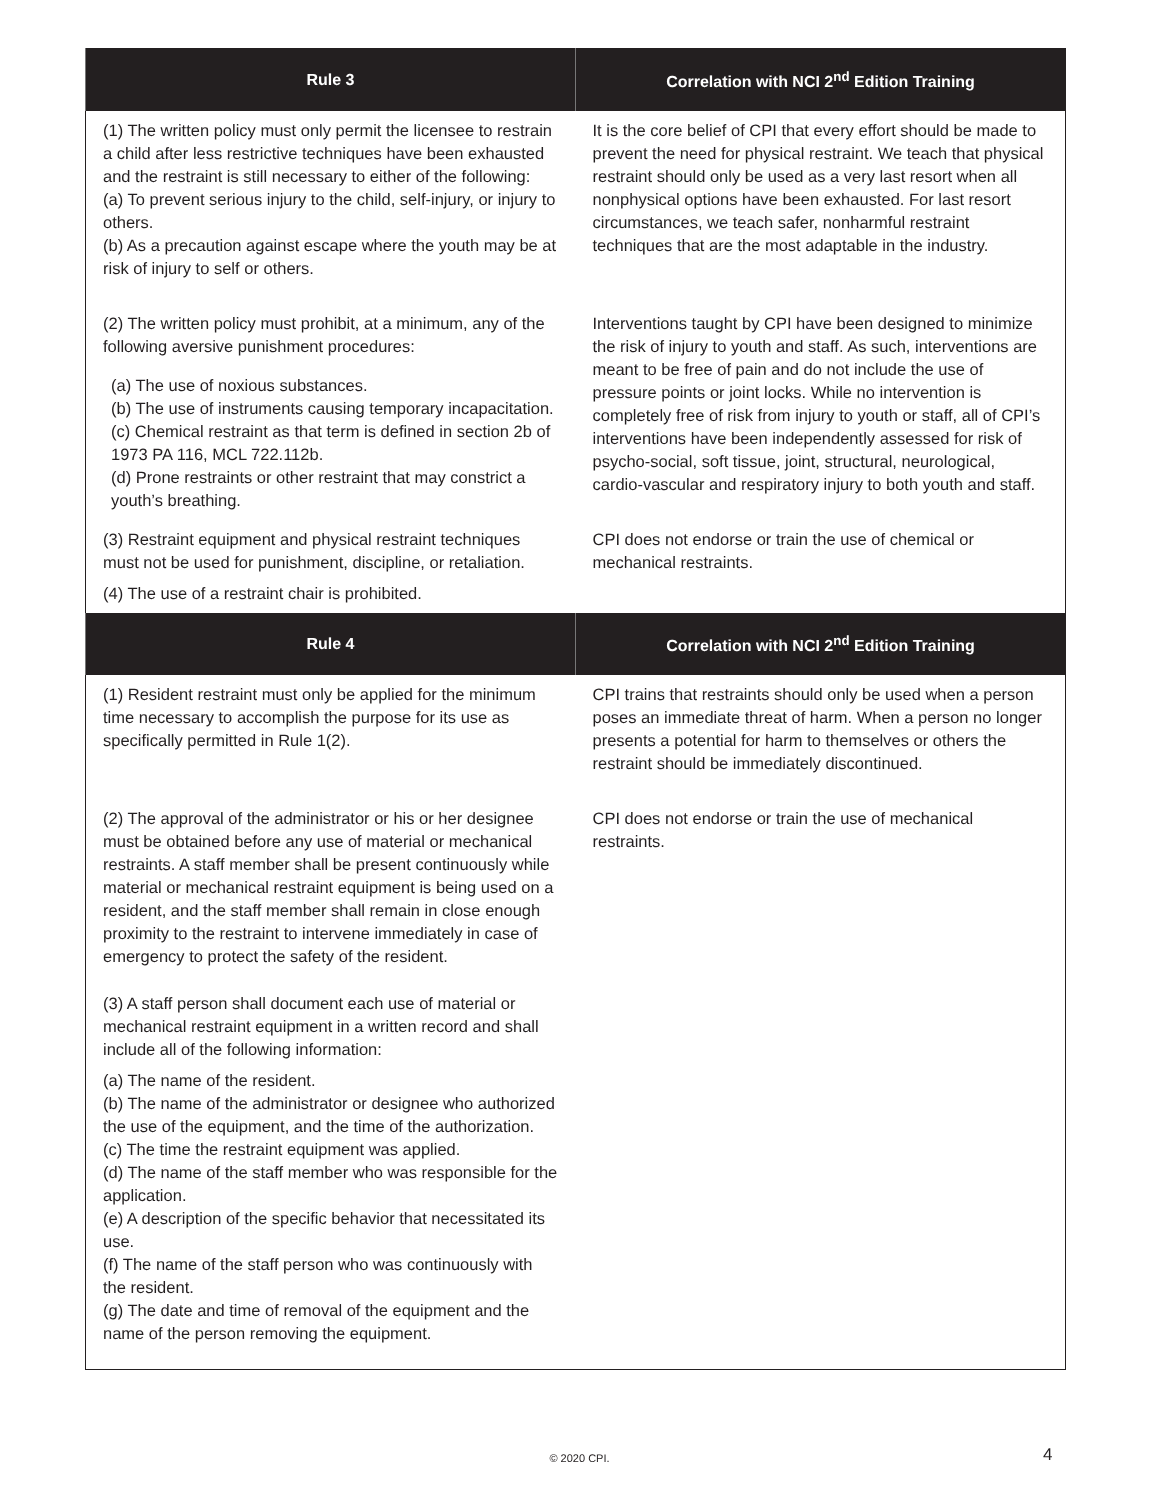| Rule 3 | Correlation with NCI 2<sup>nd</sup> Edition Training |
| --- | --- |
| (1) The written policy must only permit the licensee to restrain a child after less restrictive techniques have been exhausted and the restraint is still necessary to either of the following: (a) To prevent serious injury to the child, self-injury, or injury to others. (b) As a precaution against escape where the youth may be at risk of injury to self or others. | It is the core belief of CPI that every effort should be made to prevent the need for physical restraint. We teach that physical restraint should only be used as a very last resort when all nonphysical options have been exhausted. For last resort circumstances, we teach safer, nonharmful restraint techniques that are the most adaptable in the industry. |
| (2) The written policy must prohibit, at a minimum, any of the following aversive punishment procedures: (a) The use of noxious substances. (b) The use of instruments causing temporary incapacitation. (c) Chemical restraint as that term is defined in section 2b of 1973 PA 116, MCL 722.112b. (d) Prone restraints or other restraint that may constrict a youth’s breathing. | Interventions taught by CPI have been designed to minimize the risk of injury to youth and staff. As such, interventions are meant to be free of pain and do not include the use of pressure points or joint locks. While no intervention is completely free of risk from injury to youth or staff, all of CPI’s interventions have been independently assessed for risk of psycho-social, soft tissue, joint, structural, neurological, cardio-vascular and respiratory injury to both youth and staff. |
| (3) Restraint equipment and physical restraint techniques must not be used for punishment, discipline, or retaliation. (4) The use of a restraint chair is prohibited. | CPI does not endorse or train the use of chemical or mechanical restraints. |
| Rule 4 | Correlation with NCI 2<sup>nd</sup> Edition Training |
| (1) Resident restraint must only be applied for the minimum time necessary to accomplish the purpose for its use as specifically permitted in Rule 1(2). | CPI trains that restraints should only be used when a person poses an immediate threat of harm. When a person no longer presents a potential for harm to themselves or others the restraint should be immediately discontinued. |
| (2) The approval of the administrator or his or her designee must be obtained before any use of material or mechanical restraints. A staff member shall be present continuously while material or mechanical restraint equipment is being used on a resident, and the staff member shall remain in close enough proximity to the restraint to intervene immediately in case of emergency to protect the safety of the resident. (3) A staff person shall document each use of material or mechanical restraint equipment in a written record and shall include all of the following information: (a) The name of the resident. (b) The name of the administrator or designee who authorized the use of the equipment, and the time of the authorization. (c) The time the restraint equipment was applied. (d) The name of the staff member who was responsible for the application. (e) A description of the specific behavior that necessitated its use. (f) The name of the staff person who was continuously with the resident. (g) The date and time of removal of the equipment and the name of the person removing the equipment. | CPI does not endorse or train the use of mechanical restraints. |
© 2020 CPI. 4